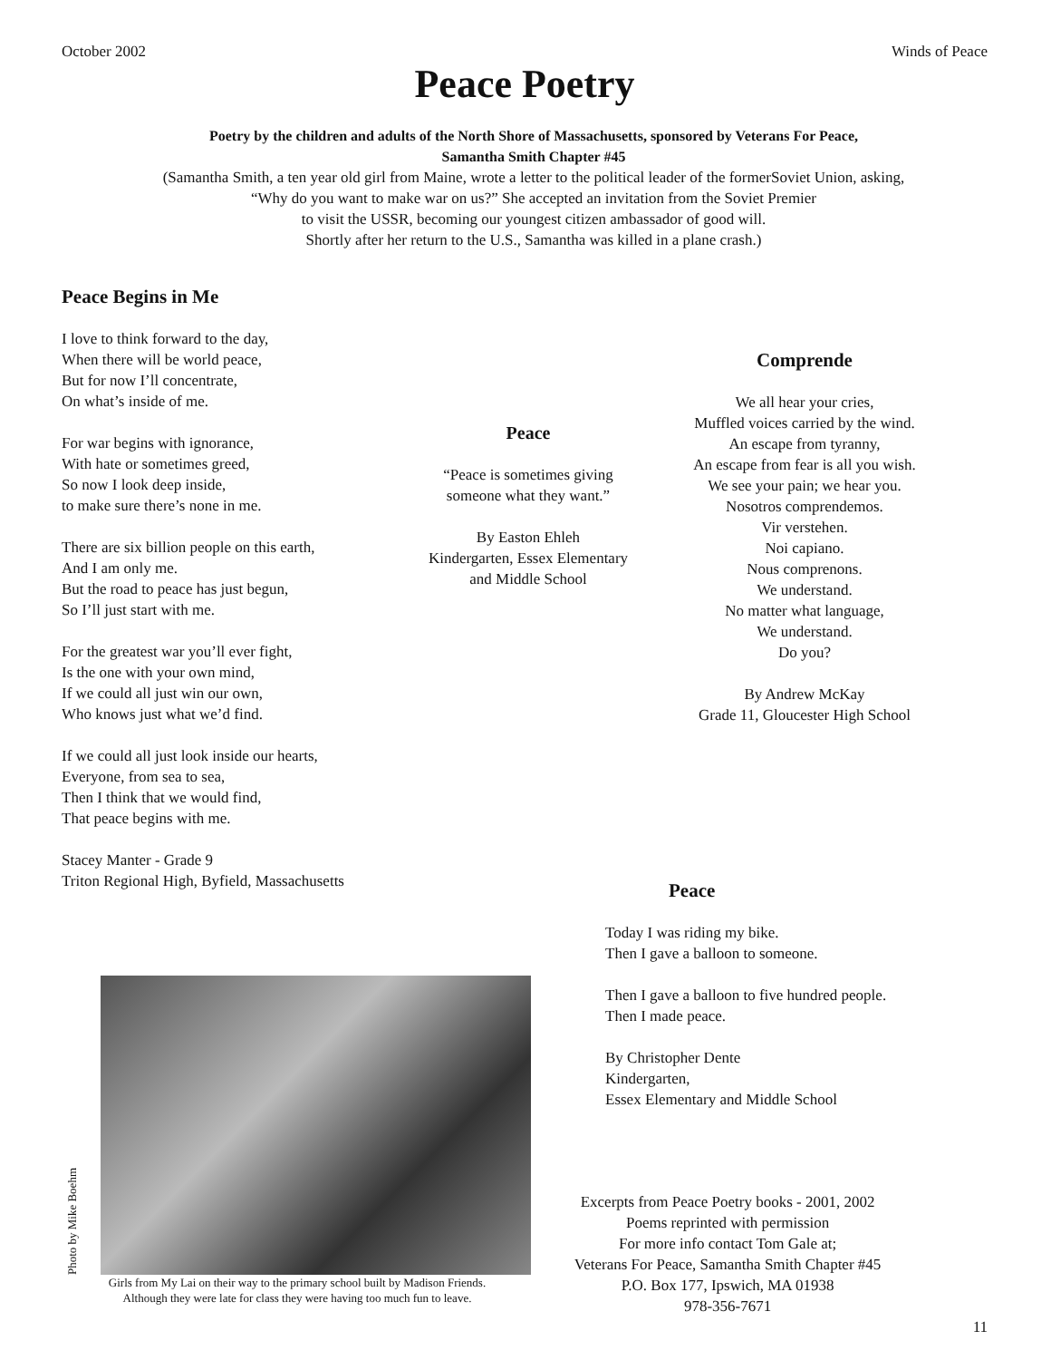October 2002 Winds of Peace
Peace Poetry
Poetry by the children and adults of the North Shore of Massachusetts, sponsored by Veterans For Peace,
Samantha Smith Chapter #45
(Samantha Smith, a ten year old girl from Maine, wrote a letter to the political leader of the formerSoviet Union, asking,
“Why do you want to make war on us?” She accepted an invitation from the Soviet Premier
to visit the USSR, becoming our youngest citizen ambassador of good will.
Shortly after her return to the U.S., Samantha was killed in a plane crash.)
Peace Begins in Me
I love to think forward to the day,
When there will be world peace,
But for now I’ll concentrate,
On what’s inside of me.
For war begins with ignorance,
With hate or sometimes greed,
So now I look deep inside,
to make sure there’s none in me.
There are six billion people on this earth,
And I am only me.
But the road to peace has just begun,
So I’ll just start with me.
For the greatest war you’ll ever fight,
Is the one with your own mind,
If we could all just win our own,
Who knows just what we’d find.
If we could all just look inside our hearts,
Everyone, from sea to sea,
Then I think that we would find,
That peace begins with me.
Stacey Manter - Grade 9
Triton Regional High, Byfield, Massachusetts
Peace
“Peace is sometimes giving someone what they want.”
By Easton Ehleh
Kindergarten, Essex Elementary and Middle School
Comprende
We all hear your cries,
Muffled voices carried by the wind.
An escape from tyranny,
An escape from fear is all you wish.
We see your pain; we hear you.
Nosotros comprendemos.
Vir verstehen.
Noi capiano.
Nous comprenons.
We understand.
No matter what language,
We understand.
Do you?
By Andrew McKay
Grade 11, Gloucester High School
Photo by Mike Boehm
Girls from My Lai on their way to the primary school built by Madison Friends.
Although they were late for class they were having too much fun to leave.
Peace
Today I was riding my bike.
Then I gave a balloon to someone.
Then I gave a balloon to five hundred people.
Then I made peace.
By Christopher Dente
Kindergarten,
Essex Elementary and Middle School
Excerpts from Peace Poetry books - 2001, 2002
Poems reprinted with permission
For more info contact Tom Gale at;
Veterans For Peace, Samantha Smith Chapter #45
P.O. Box 177, Ipswich, MA 01938
978-356-7671
11